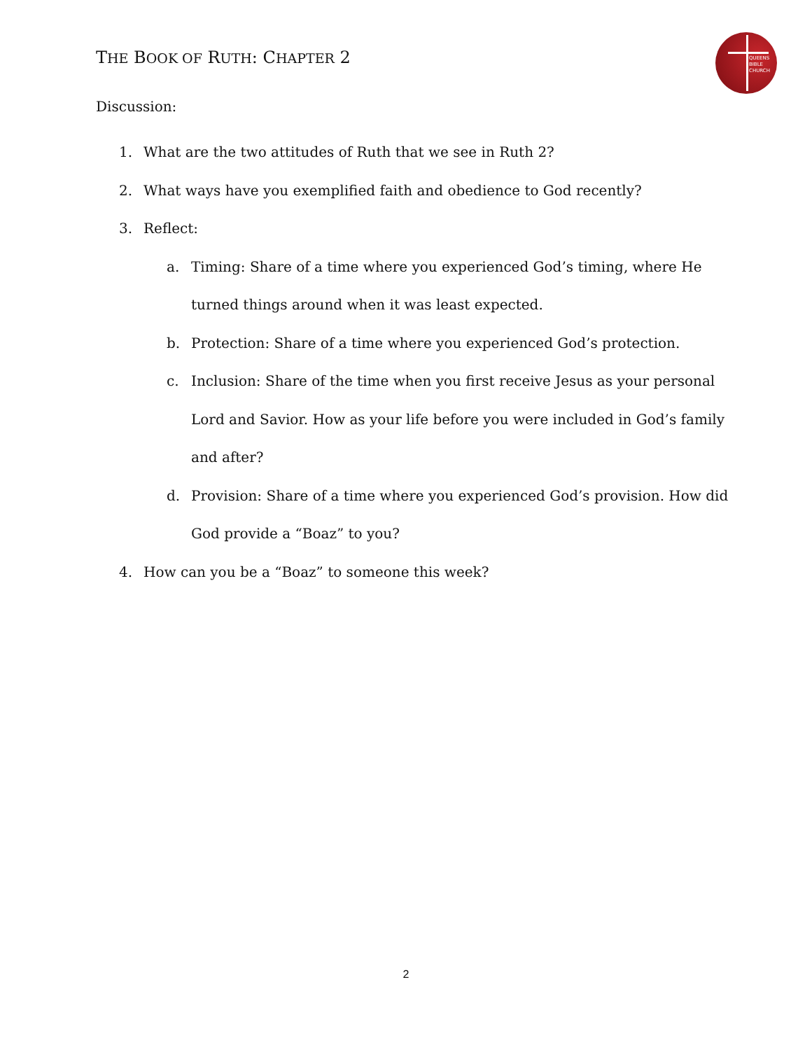THE BOOK OF RUTH: CHAPTER 2
QUEENS
BIBLE
CHURCH
Discussion:
1. What are the two attitudes of Ruth that we see in Ruth 2?
2. What ways have you exemplified faith and obedience to God recently?
3. Reflect:
a. Timing: Share of a time where you experienced God’s timing, where He turned things around when it was least expected.
b. Protection: Share of a time where you experienced God’s protection.
c. Inclusion: Share of the time when you first receive Jesus as your personal Lord and Savior. How as your life before you were included in God’s family and after?
d. Provision: Share of a time where you experienced God’s provision. How did God provide a “Boaz” to you?
4. How can you be a “Boaz” to someone this week?
2